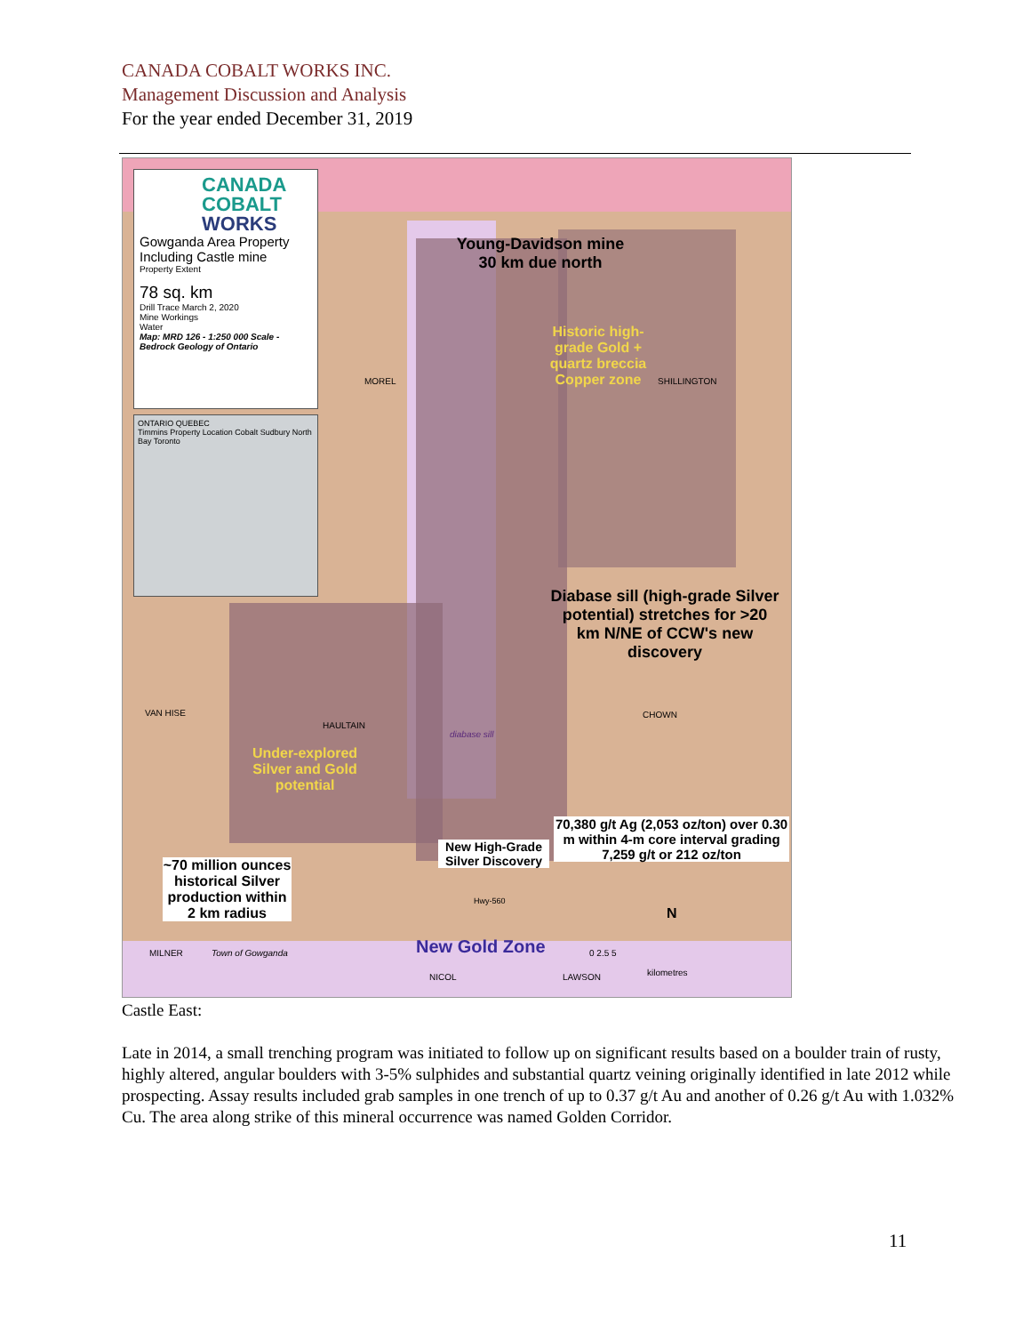CANADA COBALT WORKS INC.
Management Discussion and Analysis
For the year ended December 31, 2019
CANADA
COBALT
WORKS
Gowganda Area Property
Including Castle mine
Property Extent
78 sq. km
Drill Trace March 2, 2020
Mine Workings
Water
Map: MRD 126 - 1:250 000 Scale -Bedrock Geology of Ontario
ONTARIO QUEBEC
Timmins Property Location Cobalt Sudbury North Bay Toronto
Young-Davidson mine
30 km due north
Historic high-grade Gold + quartz breccia Copper zone
MOREL SHILLINGTON
Diabase sill (high-grade Silver potential) stretches for >20 km N/NE of CCW's new discovery
VAN HISE
HAULTAIN
diabase sill
CHOWN
Under-explored Silver and Gold potential
70,380 g/t Ag (2,053 oz/ton) over 0.30 m within 4-m core interval grading 7,259 g/t or 212 oz/ton
New High-Grade Silver Discovery
~70 million ounces historical Silver production within 2 km radius
New Gold Zone
Hwy-560
MILNER Town of Gowganda
NICOL LAWSON
N
0 2.5 5
kilometres
Castle East:
Late in 2014, a small trenching program was initiated to follow up on significant results based on a boulder train of rusty, highly altered, angular boulders with 3-5% sulphides and substantial quartz veining originally identified in late 2012 while prospecting. Assay results included grab samples in one trench of up to 0.37 g/t Au and another of 0.26 g/t Au with 1.032% Cu. The area along strike of this mineral occurrence was named Golden Corridor.
11